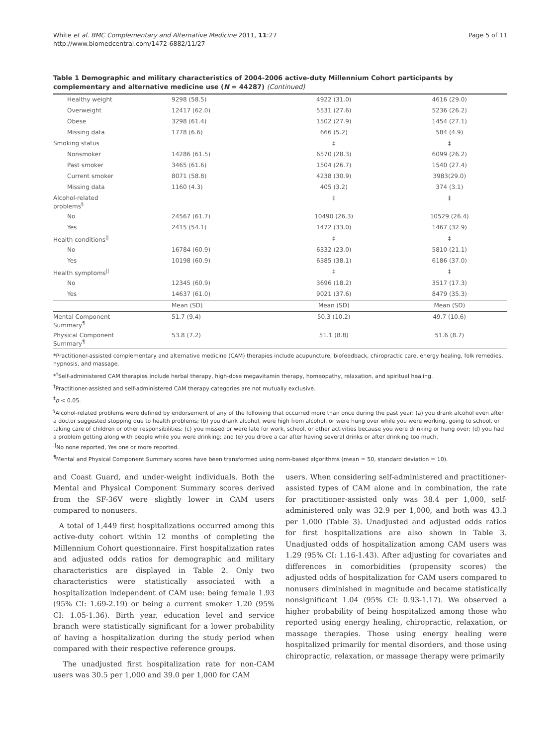White et al. BMC Complementary and Alternative Medicine 2011, 11:27
http://www.biomedcentral.com/1472-6882/11/27
Page 5 of 11
Table 1 Demographic and military characteristics of 2004-2006 active-duty Millennium Cohort participants by complementary and alternative medicine use (N = 44287) (Continued)
| Healthy weight | 9298 (58.5) | 4922 (31.0) | 4616 (29.0) |
| Overweight | 12417 (62.0) | 5531 (27.6) | 5236 (26.2) |
| Obese | 3298 (61.4) | 1502 (27.9) | 1454 (27.1) |
| Missing data | 1778 (6.6) | 666 (5.2) | 584 (4.9) |
| Smoking status | | ‡ | ‡ |
| Nonsmoker | 14286 (61.5) | 6570 (28.3) | 6099 (26.2) |
| Past smoker | 3465 (61.6) | 1504 (26.7) | 1540 (27.4) |
| Current smoker | 8071 (58.8) | 4238 (30.9) | 3983(29.0) |
| Missing data | 1160 (4.3) | 405 (3.2) | 374 (3.1) |
| Alcohol-related problems<sup>§</sup> | | ‡ | ‡ |
| No | 24567 (61.7) | 10490 (26.3) | 10529 (26.4) |
| Yes | 2415 (54.1) | 1472 (33.0) | 1467 (32.9) |
| Health conditions<sup>//</sup> | | ‡ | ‡ |
| No | 16784 (60.9) | 6332 (23.0) | 5810 (21.1) |
| Yes | 10198 (60.9) | 6385 (38.1) | 6186 (37.0) |
| Health symptoms<sup>//</sup> | | ‡ | ‡ |
| No | 12345 (60.9) | 3696 (18.2) | 3517 (17.3) |
| Yes | 14637 (61.0) | 9021 (37.6) | 8479 (35.3) |
| | Mean (SD) | Mean (SD) | Mean (SD) |
| Mental Component Summary<sup>¶</sup> | 51.7 (9.4) | 50.3 (10.2) | 49.7 (10.6) |
| Physical Component Summary<sup>¶</sup> | 53.8 (7.2) | 51.1 (8.8) | 51.6 (8.7) |
*Practitioner-assisted complementary and alternative medicine (CAM) therapies include acupuncture, biofeedback, chiropractic care, energy healing, folk remedies, hypnosis, and massage.
*<sup>†</sup>Self-administered CAM therapies include herbal therapy, high-dose megavitamin therapy, homeopathy, relaxation, and spiritual healing.
<sup>†</sup> Practitioner-assisted and self-administered CAM therapy categories are not mutually exclusive.
<sup>‡</sup> p < 0.05.
<sup>§</sup> Alcohol-related problems were defined by endorsement of any of the following that occurred more than once during the past year: (a) you drank alcohol even after a doctor suggested stopping due to health problems; (b) you drank alcohol, were high from alcohol, or were hung over while you were working, going to school, or taking care of children or other responsibilities; (c) you missed or were late for work, school, or other activities because you were drinking or hung over; (d) you had a problem getting along with people while you were drinking; and (e) you drove a car after having several drinks or after drinking too much.
<sup>||</sup>No none reported, Yes one or more reported.
<sup>¶</sup> Mental and Physical Component Summary scores have been transformed using norm-based algorithms (mean = 50, standard deviation = 10).
and Coast Guard, and under-weight individuals. Both the Mental and Physical Component Summary scores derived from the SF-36V were slightly lower in CAM users compared to nonusers.
A total of 1,449 first hospitalizations occurred among this active-duty cohort within 12 months of completing the Millennium Cohort questionnaire. First hospitalization rates and adjusted odds ratios for demographic and military characteristics are displayed in Table 2. Only two characteristics were statistically associated with a hospitalization independent of CAM use: being female 1.93 (95% CI: 1.69-2.19) or being a current smoker 1.20 (95% CI: 1.05-1.36). Birth year, education level and service branch were statistically significant for a lower probability of having a hospitalization during the study period when compared with their respective reference groups.
The unadjusted first hospitalization rate for non-CAM users was 30.5 per 1,000 and 39.0 per 1,000 for CAM
users. When considering self-administered and practitioner-assisted types of CAM alone and in combination, the rate for practitioner-assisted only was 38.4 per 1,000, self-administered only was 32.9 per 1,000, and both was 43.3 per 1,000 (Table 3). Unadjusted and adjusted odds ratios for first hospitalizations are also shown in Table 3. Unadjusted odds of hospitalization among CAM users was 1.29 (95% CI: 1.16-1.43). After adjusting for covariates and differences in comorbidities (propensity scores) the adjusted odds of hospitalization for CAM users compared to nonusers diminished in magnitude and became statistically nonsignificant 1.04 (95% CI: 0.93-1.17). We observed a higher probability of being hospitalized among those who reported using energy healing, chiropractic, relaxation, or massage therapies. Those using energy healing were hospitalized primarily for mental disorders, and those using chiropractic, relaxation, or massage therapy were primarily